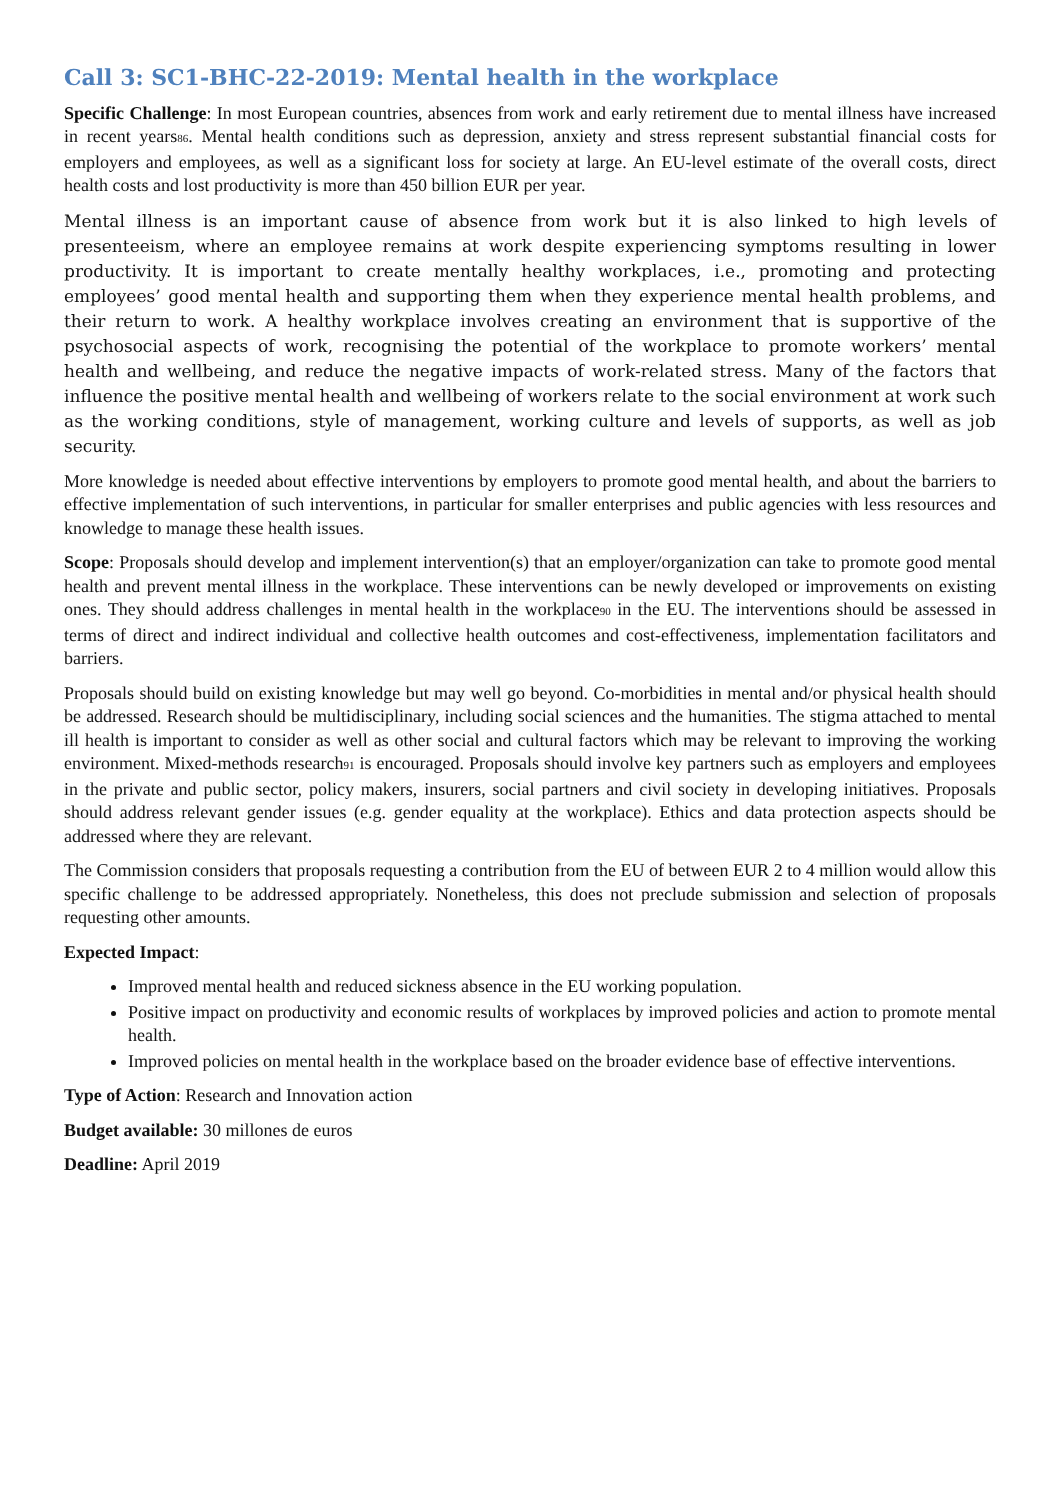Call 3: SC1-BHC-22-2019: Mental health in the workplace
Specific Challenge: In most European countries, absences from work and early retirement due to mental illness have increased in recent years<sup>86</sup>. Mental health conditions such as depression, anxiety and stress represent substantial financial costs for employers and employees, as well as a significant loss for society at large. An EU-level estimate of the overall costs, direct health costs and lost productivity is more than 450 billion EUR per year.
Mental illness is an important cause of absence from work but it is also linked to high levels of presenteeism, where an employee remains at work despite experiencing symptoms resulting in lower productivity. It is important to create mentally healthy workplaces, i.e., promoting and protecting employees’ good mental health and supporting them when they experience mental health problems, and their return to work. A healthy workplace involves creating an environment that is supportive of the psychosocial aspects of work, recognising the potential of the workplace to promote workers’ mental health and wellbeing, and reduce the negative impacts of work-related stress. Many of the factors that influence the positive mental health and wellbeing of workers relate to the social environment at work such as the working conditions, style of management, working culture and levels of supports, as well as job security.
More knowledge is needed about effective interventions by employers to promote good mental health, and about the barriers to effective implementation of such interventions, in particular for smaller enterprises and public agencies with less resources and knowledge to manage these health issues.
Scope: Proposals should develop and implement intervention(s) that an employer/organization can take to promote good mental health and prevent mental illness in the workplace. These interventions can be newly developed or improvements on existing ones. They should address challenges in mental health in the workplace<sup>90</sup> in the EU. The interventions should be assessed in terms of direct and indirect individual and collective health outcomes and cost-effectiveness, implementation facilitators and barriers.
Proposals should build on existing knowledge but may well go beyond. Co-morbidities in mental and/or physical health should be addressed. Research should be multidisciplinary, including social sciences and the humanities. The stigma attached to mental ill health is important to consider as well as other social and cultural factors which may be relevant to improving the working environment. Mixed-methods research<sup>91</sup> is encouraged. Proposals should involve key partners such as employers and employees in the private and public sector, policy makers, insurers, social partners and civil society in developing initiatives. Proposals should address relevant gender issues (e.g. gender equality at the workplace). Ethics and data protection aspects should be addressed where they are relevant.
The Commission considers that proposals requesting a contribution from the EU of between EUR 2 to 4 million would allow this specific challenge to be addressed appropriately. Nonetheless, this does not preclude submission and selection of proposals requesting other amounts.
Expected Impact:
Improved mental health and reduced sickness absence in the EU working population.
Positive impact on productivity and economic results of workplaces by improved policies and action to promote mental health.
Improved policies on mental health in the workplace based on the broader evidence base of effective interventions.
Type of Action: Research and Innovation action
Budget available: 30 millones de euros
Deadline: April 2019